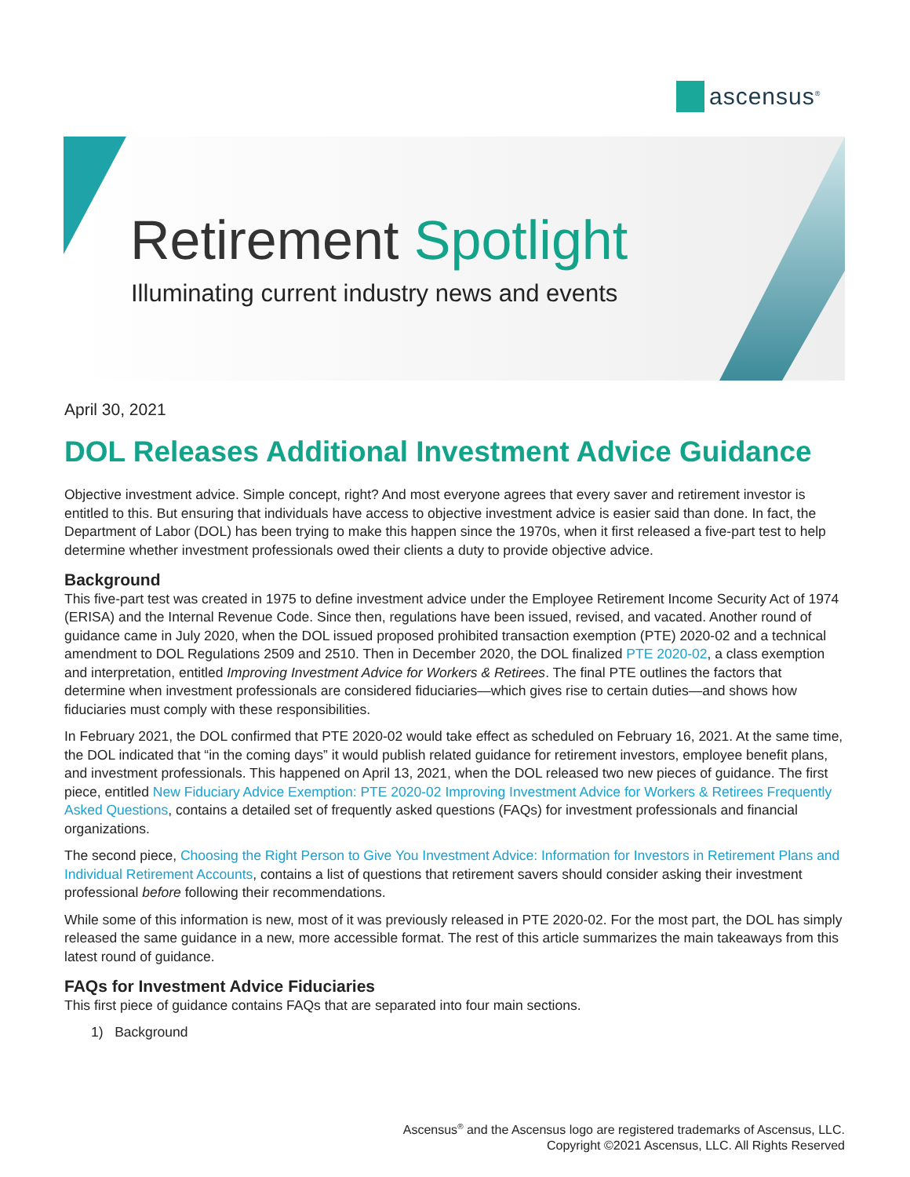ascensus<sup>®</sup>
Retirement Spotlight
Illuminating current industry news and events
April 30, 2021
DOL Releases Additional Investment Advice Guidance
Objective investment advice. Simple concept, right? And most everyone agrees that every saver and retirement investor is entitled to this. But ensuring that individuals have access to objective investment advice is easier said than done. In fact, the Department of Labor (DOL) has been trying to make this happen since the 1970s, when it first released a five-part test to help determine whether investment professionals owed their clients a duty to provide objective advice.
Background
This five-part test was created in 1975 to define investment advice under the Employee Retirement Income Security Act of 1974 (ERISA) and the Internal Revenue Code. Since then, regulations have been issued, revised, and vacated. Another round of guidance came in July 2020, when the DOL issued proposed prohibited transaction exemption (PTE) 2020-02 and a technical amendment to DOL Regulations 2509 and 2510. Then in December 2020, the DOL finalized PTE 2020-02, a class exemption and interpretation, entitled Improving Investment Advice for Workers & Retirees. The final PTE outlines the factors that determine when investment professionals are considered fiduciaries—which gives rise to certain duties—and shows how fiduciaries must comply with these responsibilities.
In February 2021, the DOL confirmed that PTE 2020-02 would take effect as scheduled on February 16, 2021. At the same time, the DOL indicated that “in the coming days” it would publish related guidance for retirement investors, employee benefit plans, and investment professionals. This happened on April 13, 2021, when the DOL released two new pieces of guidance. The first piece, entitled New Fiduciary Advice Exemption: PTE 2020-02 Improving Investment Advice for Workers & Retirees Frequently Asked Questions, contains a detailed set of frequently asked questions (FAQs) for investment professionals and financial organizations.
The second piece, Choosing the Right Person to Give You Investment Advice: Information for Investors in Retirement Plans and Individual Retirement Accounts, contains a list of questions that retirement savers should consider asking their investment professional before following their recommendations.
While some of this information is new, most of it was previously released in PTE 2020-02. For the most part, the DOL has simply released the same guidance in a new, more accessible format. The rest of this article summarizes the main takeaways from this latest round of guidance.
FAQs for Investment Advice Fiduciaries
This first piece of guidance contains FAQs that are separated into four main sections.
1) Background
Ascensus<sup>®</sup> and the Ascensus logo are registered trademarks of Ascensus, LLC.
Copyright ©2021 Ascensus, LLC. All Rights Reserved